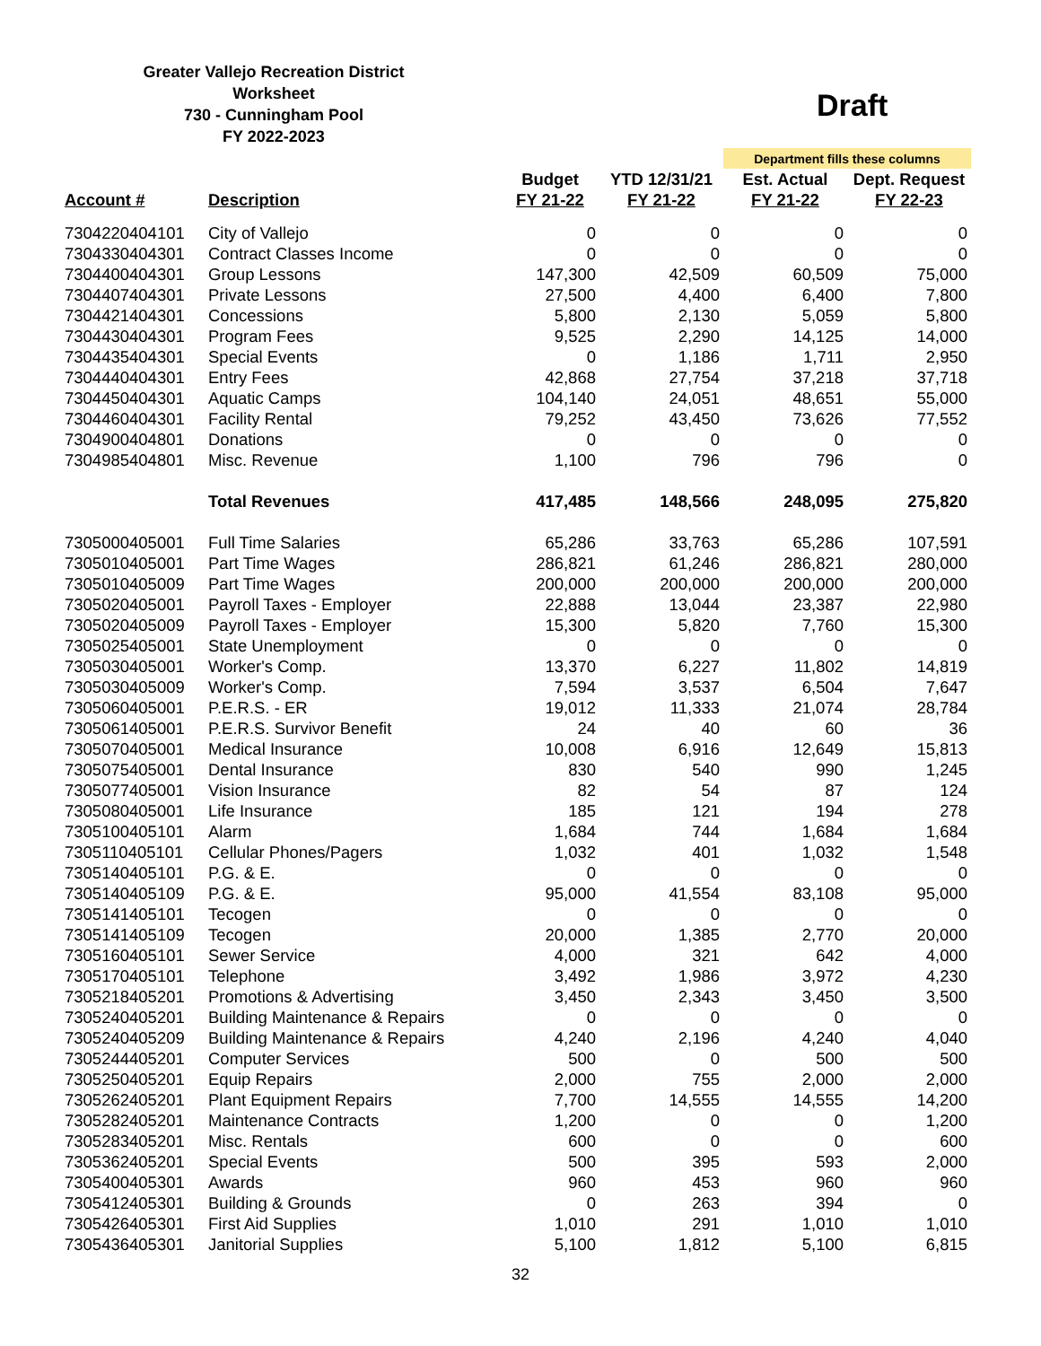Greater Vallejo Recreation District
Worksheet
730 - Cunningham Pool
FY 2022-2023
Draft
| | | | | Department fills these columns | |
| --- | --- | --- | --- | --- | --- |
| | | Budget | YTD 12/31/21 | Est. Actual | Dept. Request |
| Account # | Description | FY 21-22 | FY 21-22 | FY 21-22 | FY 22-23 |
| 7304220404101 | City of Vallejo | 0 | 0 | 0 | 0 |
| 7304330404301 | Contract Classes Income | 0 | 0 | 0 | 0 |
| 7304400404301 | Group Lessons | 147,300 | 42,509 | 60,509 | 75,000 |
| 7304407404301 | Private Lessons | 27,500 | 4,400 | 6,400 | 7,800 |
| 7304421404301 | Concessions | 5,800 | 2,130 | 5,059 | 5,800 |
| 7304430404301 | Program Fees | 9,525 | 2,290 | 14,125 | 14,000 |
| 7304435404301 | Special Events | 0 | 1,186 | 1,711 | 2,950 |
| 7304440404301 | Entry Fees | 42,868 | 27,754 | 37,218 | 37,718 |
| 7304450404301 | Aquatic Camps | 104,140 | 24,051 | 48,651 | 55,000 |
| 7304460404301 | Facility Rental | 79,252 | 43,450 | 73,626 | 77,552 |
| 7304900404801 | Donations | 0 | 0 | 0 | 0 |
| 7304985404801 | Misc. Revenue | 1,100 | 796 | 796 | 0 |
| | Total Revenues | 417,485 | 148,566 | 248,095 | 275,820 |
| 7305000405001 | Full Time Salaries | 65,286 | 33,763 | 65,286 | 107,591 |
| 7305010405001 | Part Time Wages | 286,821 | 61,246 | 286,821 | 280,000 |
| 7305010405009 | Part Time Wages | 200,000 | 200,000 | 200,000 | 200,000 |
| 7305020405001 | Payroll Taxes - Employer | 22,888 | 13,044 | 23,387 | 22,980 |
| 7305020405009 | Payroll Taxes - Employer | 15,300 | 5,820 | 7,760 | 15,300 |
| 7305025405001 | State Unemployment | 0 | 0 | 0 | 0 |
| 7305030405001 | Worker's Comp. | 13,370 | 6,227 | 11,802 | 14,819 |
| 7305030405009 | Worker's Comp. | 7,594 | 3,537 | 6,504 | 7,647 |
| 7305060405001 | P.E.R.S. - ER | 19,012 | 11,333 | 21,074 | 28,784 |
| 7305061405001 | P.E.R.S. Survivor Benefit | 24 | 40 | 60 | 36 |
| 7305070405001 | Medical Insurance | 10,008 | 6,916 | 12,649 | 15,813 |
| 7305075405001 | Dental Insurance | 830 | 540 | 990 | 1,245 |
| 7305077405001 | Vision Insurance | 82 | 54 | 87 | 124 |
| 7305080405001 | Life Insurance | 185 | 121 | 194 | 278 |
| 7305100405101 | Alarm | 1,684 | 744 | 1,684 | 1,684 |
| 7305110405101 | Cellular Phones/Pagers | 1,032 | 401 | 1,032 | 1,548 |
| 7305140405101 | P.G. & E. | 0 | 0 | 0 | 0 |
| 7305140405109 | P.G. & E. | 95,000 | 41,554 | 83,108 | 95,000 |
| 7305141405101 | Tecogen | 0 | 0 | 0 | 0 |
| 7305141405109 | Tecogen | 20,000 | 1,385 | 2,770 | 20,000 |
| 7305160405101 | Sewer Service | 4,000 | 321 | 642 | 4,000 |
| 7305170405101 | Telephone | 3,492 | 1,986 | 3,972 | 4,230 |
| 7305218405201 | Promotions & Advertising | 3,450 | 2,343 | 3,450 | 3,500 |
| 7305240405201 | Building Maintenance & Repairs | 0 | 0 | 0 | 0 |
| 7305240405209 | Building Maintenance & Repairs | 4,240 | 2,196 | 4,240 | 4,040 |
| 7305244405201 | Computer Services | 500 | 0 | 500 | 500 |
| 7305250405201 | Equip Repairs | 2,000 | 755 | 2,000 | 2,000 |
| 7305262405201 | Plant Equipment Repairs | 7,700 | 14,555 | 14,555 | 14,200 |
| 7305282405201 | Maintenance Contracts | 1,200 | 0 | 0 | 1,200 |
| 7305283405201 | Misc. Rentals | 600 | 0 | 0 | 600 |
| 7305362405201 | Special Events | 500 | 395 | 593 | 2,000 |
| 7305400405301 | Awards | 960 | 453 | 960 | 960 |
| 7305412405301 | Building & Grounds | 0 | 263 | 394 | 0 |
| 7305426405301 | First Aid Supplies | 1,010 | 291 | 1,010 | 1,010 |
| 7305436405301 | Janitorial Supplies | 5,100 | 1,812 | 5,100 | 6,815 |
32